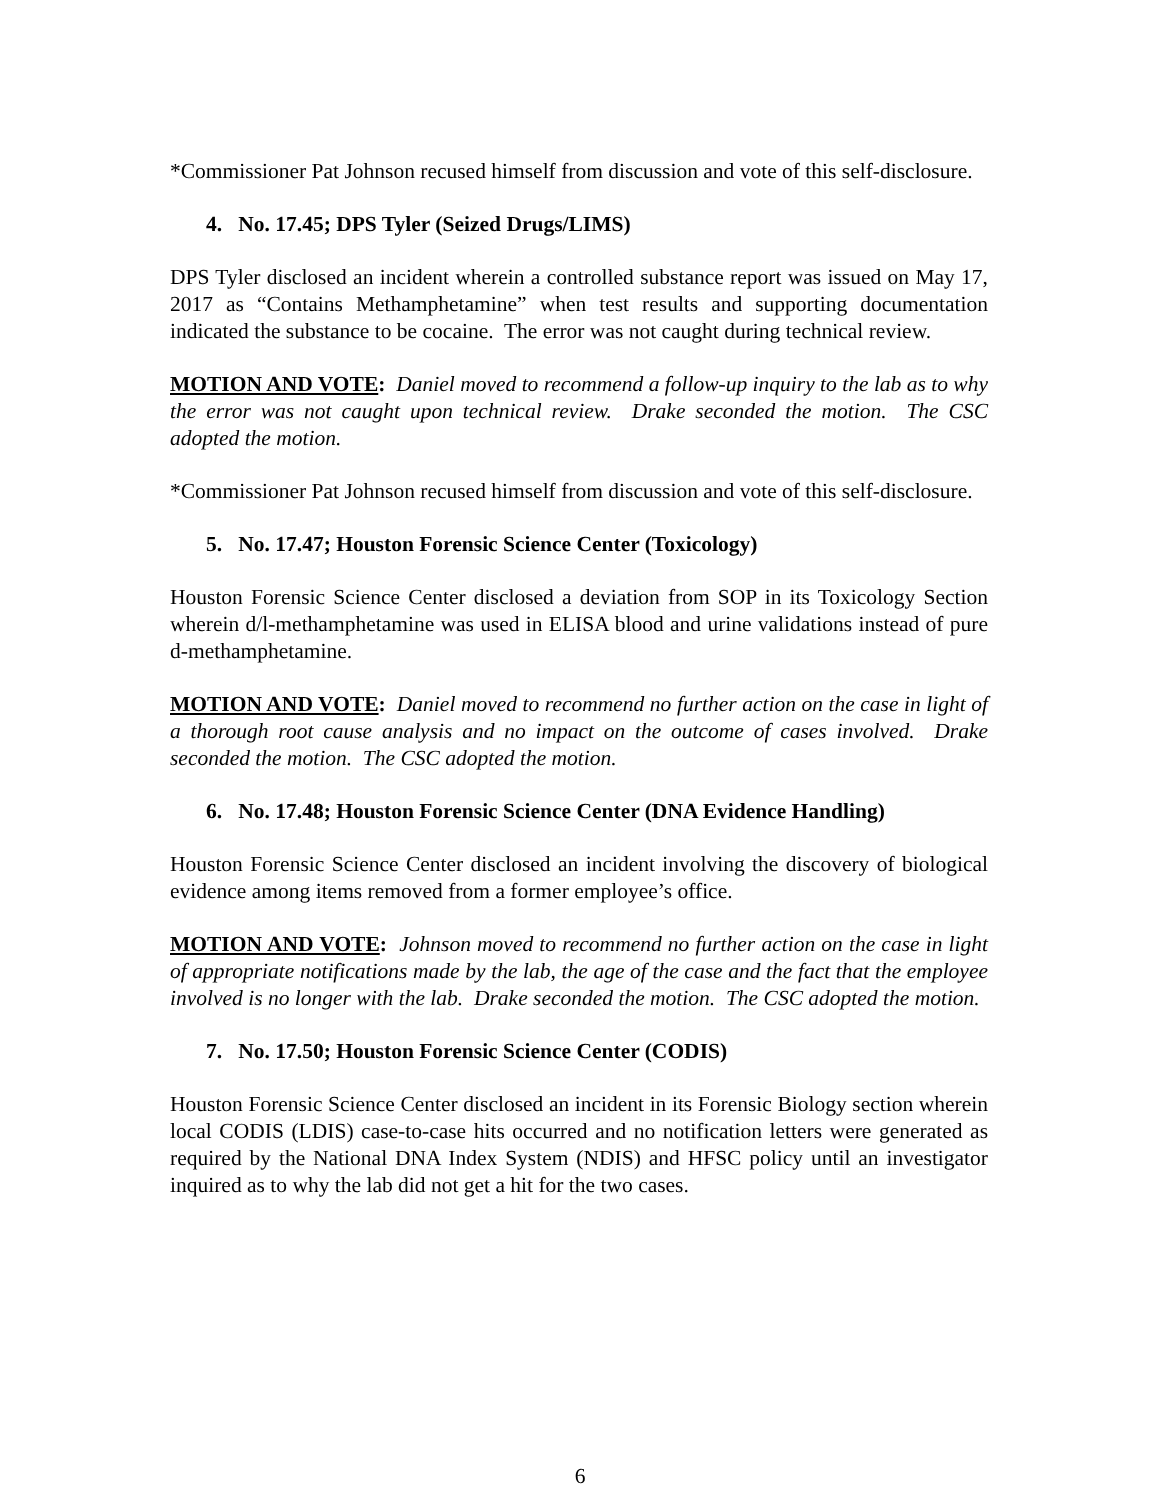*Commissioner Pat Johnson recused himself from discussion and vote of this self-disclosure.
4. No. 17.45; DPS Tyler (Seized Drugs/LIMS)
DPS Tyler disclosed an incident wherein a controlled substance report was issued on May 17, 2017 as “Contains Methamphetamine” when test results and supporting documentation indicated the substance to be cocaine. The error was not caught during technical review.
MOTION AND VOTE: Daniel moved to recommend a follow-up inquiry to the lab as to why the error was not caught upon technical review. Drake seconded the motion. The CSC adopted the motion.
*Commissioner Pat Johnson recused himself from discussion and vote of this self-disclosure.
5. No. 17.47; Houston Forensic Science Center (Toxicology)
Houston Forensic Science Center disclosed a deviation from SOP in its Toxicology Section wherein d/l-methamphetamine was used in ELISA blood and urine validations instead of pure d-methamphetamine.
MOTION AND VOTE: Daniel moved to recommend no further action on the case in light of a thorough root cause analysis and no impact on the outcome of cases involved. Drake seconded the motion. The CSC adopted the motion.
6. No. 17.48; Houston Forensic Science Center (DNA Evidence Handling)
Houston Forensic Science Center disclosed an incident involving the discovery of biological evidence among items removed from a former employee’s office.
MOTION AND VOTE: Johnson moved to recommend no further action on the case in light of appropriate notifications made by the lab, the age of the case and the fact that the employee involved is no longer with the lab. Drake seconded the motion. The CSC adopted the motion.
7. No. 17.50; Houston Forensic Science Center (CODIS)
Houston Forensic Science Center disclosed an incident in its Forensic Biology section wherein local CODIS (LDIS) case-to-case hits occurred and no notification letters were generated as required by the National DNA Index System (NDIS) and HFSC policy until an investigator inquired as to why the lab did not get a hit for the two cases.
6